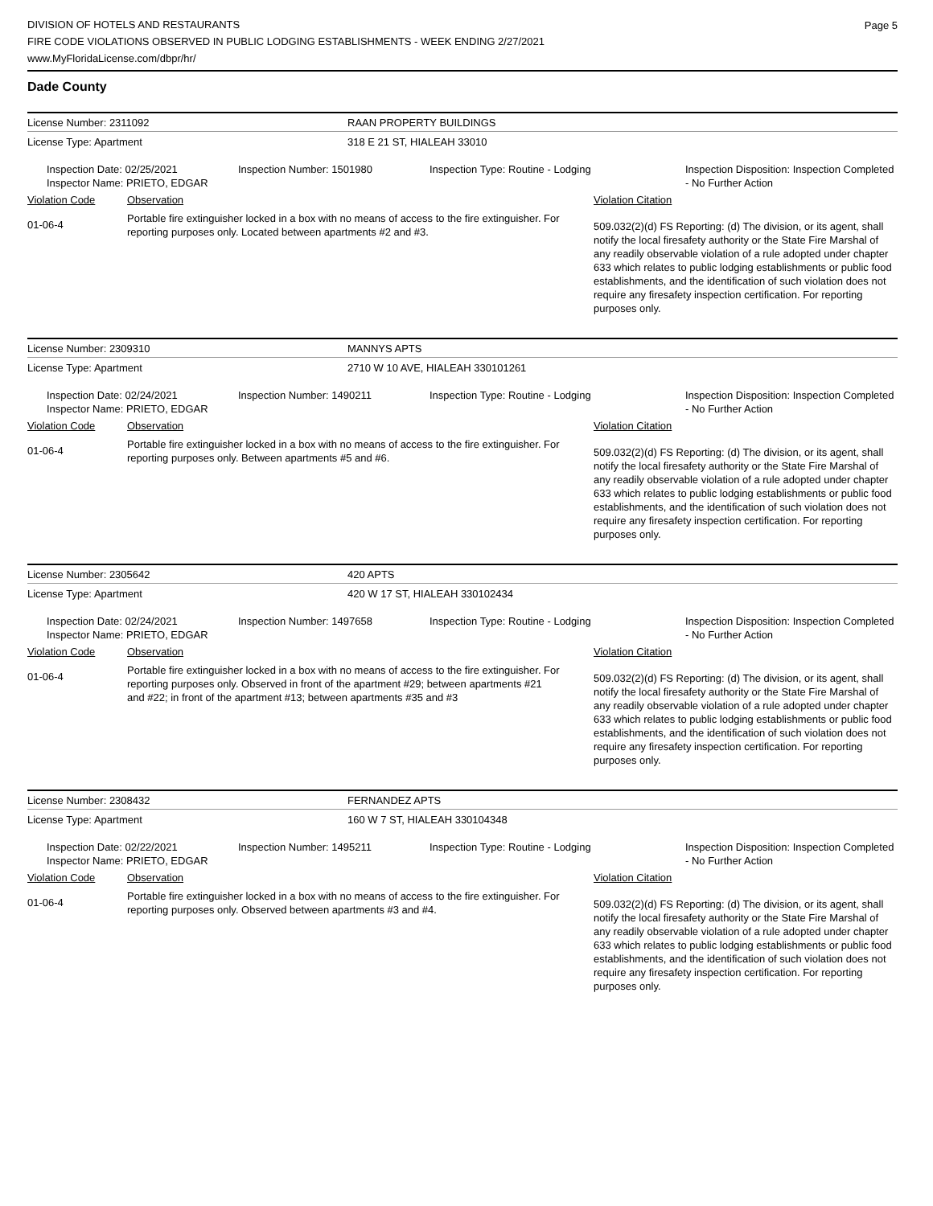Page 5
DIVISION OF HOTELS AND RESTAURANTS
FIRE CODE VIOLATIONS OBSERVED IN PUBLIC LODGING ESTABLISHMENTS - WEEK ENDING 2/27/2021
www.MyFloridaLicense.com/dbpr/hr/
Dade County
| License Number: 2311092 | RAAN PROPERTY BUILDINGS |
| License Type: Apartment | 318 E 21 ST, HIALEAH 33010 |
| | Inspection Date: 02/25/2021 Inspector Name: PRIETO, EDGAR | Inspection Number: 1501980 | Inspection Type: Routine - Lodging | Inspection Disposition: Inspection Completed - No Further Action |
| Violation Code | Observation | Violation Citation |
| 01-06-4 | Portable fire extinguisher locked in a box with no means of access to the fire extinguisher. For reporting purposes only. Located between apartments #2 and #3. | 509.032(2)(d) FS Reporting: (d) The division, or its agent, shall notify the local firesafety authority or the State Fire Marshal of any readily observable violation of a rule adopted under chapter 633 which relates to public lodging establishments or public food establishments, and the identification of such violation does not require any firesafety inspection certification. For reporting purposes only. |
| License Number: 2309310 | MANNYS APTS |
| License Type: Apartment | 2710 W 10 AVE, HIALEAH 330101261 |
| | Inspection Date: 02/24/2021 Inspector Name: PRIETO, EDGAR | Inspection Number: 1490211 | Inspection Type: Routine - Lodging | Inspection Disposition: Inspection Completed - No Further Action |
| Violation Code | Observation | Violation Citation |
| 01-06-4 | Portable fire extinguisher locked in a box with no means of access to the fire extinguisher. For reporting purposes only. Between apartments #5 and #6. | 509.032(2)(d) FS Reporting: (d) The division, or its agent, shall notify the local firesafety authority or the State Fire Marshal of any readily observable violation of a rule adopted under chapter 633 which relates to public lodging establishments or public food establishments, and the identification of such violation does not require any firesafety inspection certification. For reporting purposes only. |
| License Number: 2305642 | 420 APTS |
| License Type: Apartment | 420 W 17 ST, HIALEAH 330102434 |
| | Inspection Date: 02/24/2021 Inspector Name: PRIETO, EDGAR | Inspection Number: 1497658 | Inspection Type: Routine - Lodging | Inspection Disposition: Inspection Completed - No Further Action |
| Violation Code | Observation | Violation Citation |
| 01-06-4 | Portable fire extinguisher locked in a box with no means of access to the fire extinguisher. For reporting purposes only. Observed in front of the apartment #29; between apartments #21 and #22; in front of the apartment #13; between apartments #35 and #3 | 509.032(2)(d) FS Reporting: (d) The division, or its agent, shall notify the local firesafety authority or the State Fire Marshal of any readily observable violation of a rule adopted under chapter 633 which relates to public lodging establishments or public food establishments, and the identification of such violation does not require any firesafety inspection certification. For reporting purposes only. |
| License Number: 2308432 | FERNANDEZ APTS |
| License Type: Apartment | 160 W 7 ST, HIALEAH 330104348 |
| | Inspection Date: 02/22/2021 Inspector Name: PRIETO, EDGAR | Inspection Number: 1495211 | Inspection Type: Routine - Lodging | Inspection Disposition: Inspection Completed - No Further Action |
| Violation Code | Observation | Violation Citation |
| 01-06-4 | Portable fire extinguisher locked in a box with no means of access to the fire extinguisher. For reporting purposes only. Observed between apartments #3 and #4. | 509.032(2)(d) FS Reporting: (d) The division, or its agent, shall notify the local firesafety authority or the State Fire Marshal of any readily observable violation of a rule adopted under chapter 633 which relates to public lodging establishments or public food establishments, and the identification of such violation does not require any firesafety inspection certification. For reporting purposes only. |